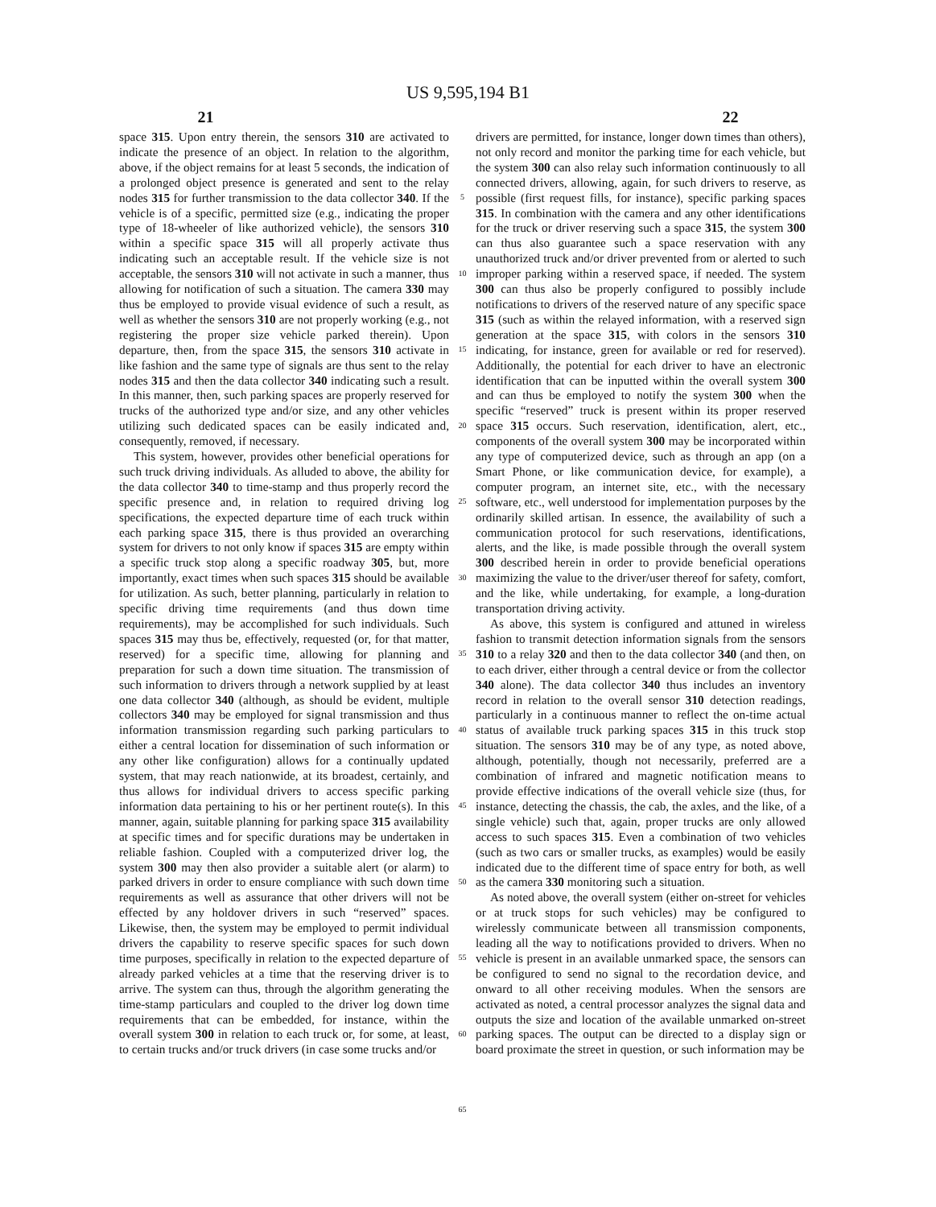US 9,595,194 B1
21 22
space 315. Upon entry therein, the sensors 310 are activated to indicate the presence of an object. In relation to the algorithm, above, if the object remains for at least 5 seconds, the indication of a prolonged object presence is generated and sent to the relay nodes 315 for further transmission to the data collector 340. If the vehicle is of a specific, permitted size (e.g., indicating the proper type of 18-wheeler of like authorized vehicle), the sensors 310 within a specific space 315 will all properly activate thus indicating such an acceptable result. If the vehicle size is not acceptable, the sensors 310 will not activate in such a manner, thus allowing for notification of such a situation. The camera 330 may thus be employed to provide visual evidence of such a result, as well as whether the sensors 310 are not properly working (e.g., not registering the proper size vehicle parked therein). Upon departure, then, from the space 315, the sensors 310 activate in like fashion and the same type of signals are thus sent to the relay nodes 315 and then the data collector 340 indicating such a result. In this manner, then, such parking spaces are properly reserved for trucks of the authorized type and/or size, and any other vehicles utilizing such dedicated spaces can be easily indicated and, consequently, removed, if necessary.
This system, however, provides other beneficial operations for such truck driving individuals. As alluded to above, the ability for the data collector 340 to time-stamp and thus properly record the specific presence and, in relation to required driving log specifications, the expected departure time of each truck within each parking space 315, there is thus provided an overarching system for drivers to not only know if spaces 315 are empty within a specific truck stop along a specific roadway 305, but, more importantly, exact times when such spaces 315 should be available for utilization. As such, better planning, particularly in relation to specific driving time requirements (and thus down time requirements), may be accomplished for such individuals. Such spaces 315 may thus be, effectively, requested (or, for that matter, reserved) for a specific time, allowing for planning and preparation for such a down time situation. The transmission of such information to drivers through a network supplied by at least one data collector 340 (although, as should be evident, multiple collectors 340 may be employed for signal transmission and thus information transmission regarding such parking particulars to either a central location for dissemination of such information or any other like configuration) allows for a continually updated system, that may reach nationwide, at its broadest, certainly, and thus allows for individual drivers to access specific parking information data pertaining to his or her pertinent route(s). In this manner, again, suitable planning for parking space 315 availability at specific times and for specific durations may be undertaken in reliable fashion. Coupled with a computerized driver log, the system 300 may then also provider a suitable alert (or alarm) to parked drivers in order to ensure compliance with such down time requirements as well as assurance that other drivers will not be effected by any holdover drivers in such “reserved” spaces. Likewise, then, the system may be employed to permit individual drivers the capability to reserve specific spaces for such down time purposes, specifically in relation to the expected departure of already parked vehicles at a time that the reserving driver is to arrive. The system can thus, through the algorithm generating the time-stamp particulars and coupled to the driver log down time requirements that can be embedded, for instance, within the overall system 300 in relation to each truck or, for some, at least, to certain trucks and/or truck drivers (in case some trucks and/or
5
10
15
20
25
30
35
40
45
50
55
60
65
drivers are permitted, for instance, longer down times than others), not only record and monitor the parking time for each vehicle, but the system 300 can also relay such information continuously to all connected drivers, allowing, again, for such drivers to reserve, as possible (first request fills, for instance), specific parking spaces 315. In combination with the camera and any other identifications for the truck or driver reserving such a space 315, the system 300 can thus also guarantee such a space reservation with any unauthorized truck and/or driver prevented from or alerted to such improper parking within a reserved space, if needed. The system 300 can thus also be properly configured to possibly include notifications to drivers of the reserved nature of any specific space 315 (such as within the relayed information, with a reserved sign generation at the space 315, with colors in the sensors 310 indicating, for instance, green for available or red for reserved). Additionally, the potential for each driver to have an electronic identification that can be inputted within the overall system 300 and can thus be employed to notify the system 300 when the specific “reserved” truck is present within its proper reserved space 315 occurs. Such reservation, identification, alert, etc., components of the overall system 300 may be incorporated within any type of computerized device, such as through an app (on a Smart Phone, or like communication device, for example), a computer program, an internet site, etc., with the necessary software, etc., well understood for implementation purposes by the ordinarily skilled artisan. In essence, the availability of such a communication protocol for such reservations, identifications, alerts, and the like, is made possible through the overall system 300 described herein in order to provide beneficial operations maximizing the value to the driver/user thereof for safety, comfort, and the like, while undertaking, for example, a long-duration transportation driving activity.
As above, this system is configured and attuned in wireless fashion to transmit detection information signals from the sensors 310 to a relay 320 and then to the data collector 340 (and then, on to each driver, either through a central device or from the collector 340 alone). The data collector 340 thus includes an inventory record in relation to the overall sensor 310 detection readings, particularly in a continuous manner to reflect the on-time actual status of available truck parking spaces 315 in this truck stop situation. The sensors 310 may be of any type, as noted above, although, potentially, though not necessarily, preferred are a combination of infrared and magnetic notification means to provide effective indications of the overall vehicle size (thus, for instance, detecting the chassis, the cab, the axles, and the like, of a single vehicle) such that, again, proper trucks are only allowed access to such spaces 315. Even a combination of two vehicles (such as two cars or smaller trucks, as examples) would be easily indicated due to the different time of space entry for both, as well as the camera 330 monitoring such a situation.
As noted above, the overall system (either on-street for vehicles or at truck stops for such vehicles) may be configured to wirelessly communicate between all transmission components, leading all the way to notifications provided to drivers. When no vehicle is present in an available unmarked space, the sensors can be configured to send no signal to the recordation device, and onward to all other receiving modules. When the sensors are activated as noted, a central processor analyzes the signal data and outputs the size and location of the available unmarked on-street parking spaces. The output can be directed to a display sign or board proximate the street in question, or such information may be